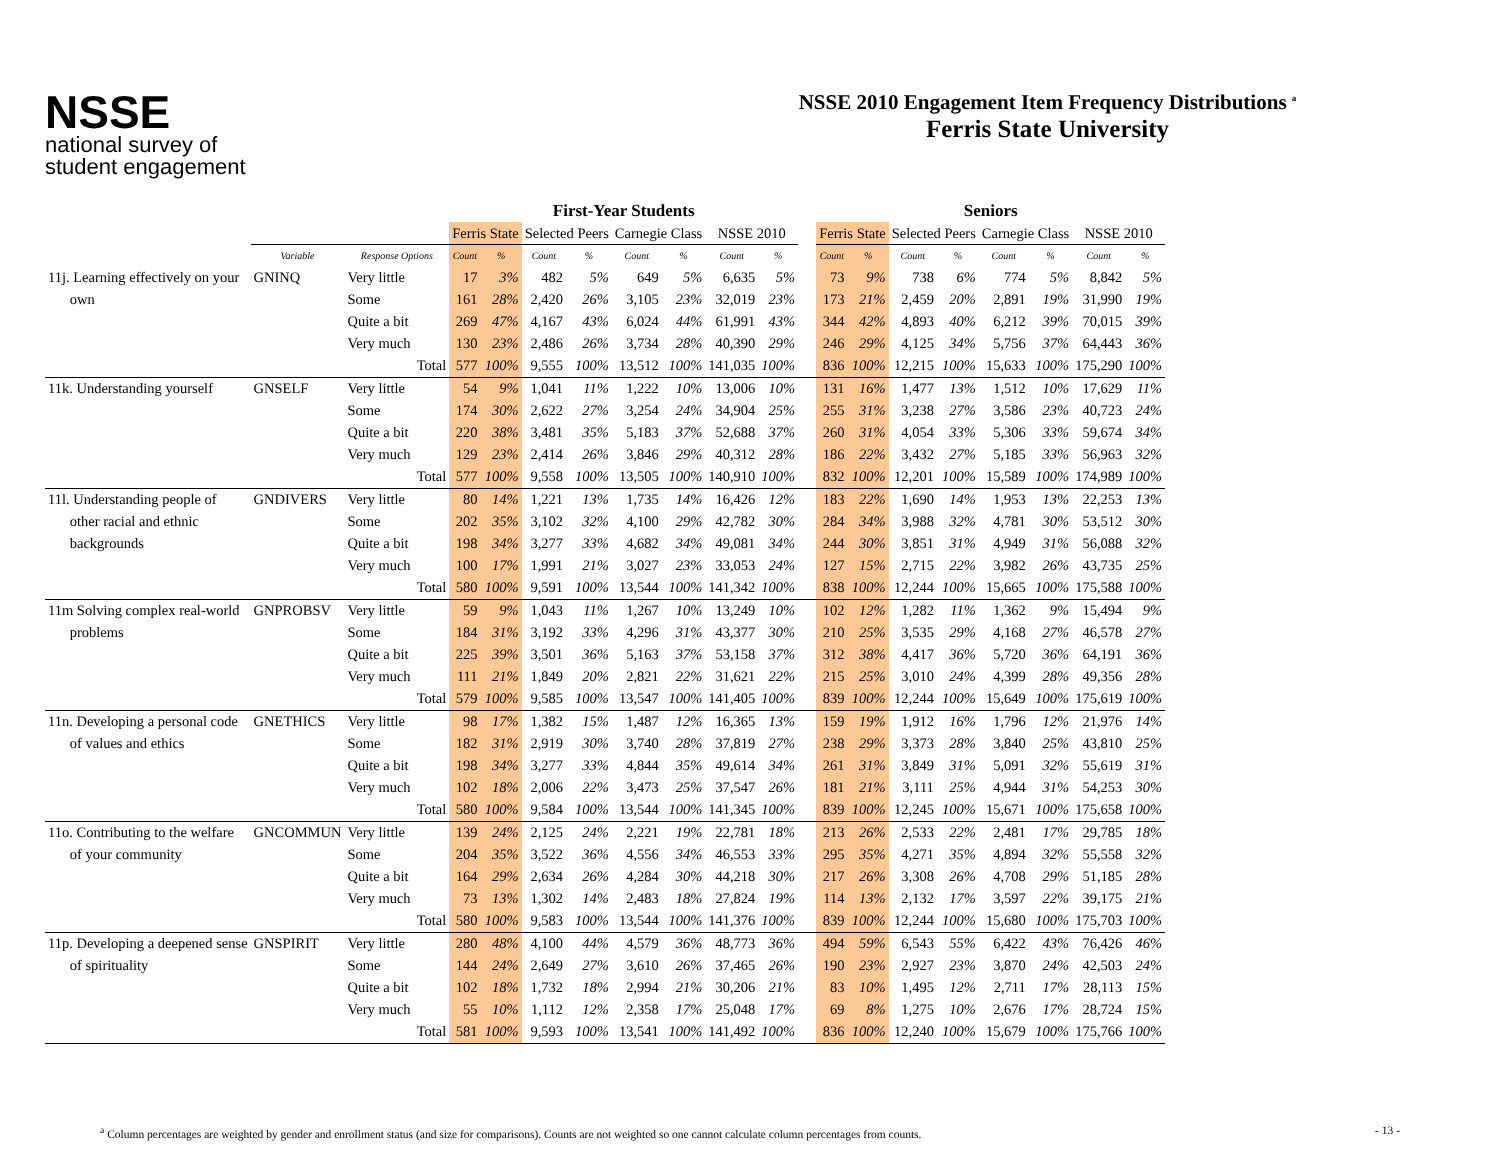NSSE
national survey of
student engagement
NSSE 2010 Engagement Item Frequency Distributions <sup>a</sup>
Ferris State University
| | | | | First-Year Students | | | | | | | | | Seniors | | | | | | | |
| --- | --- | --- | --- | --- | --- | --- | --- | --- | --- | --- | --- | --- | --- | --- | --- | --- | --- | --- | --- | --- |
| | | | | Ferris State | | Selected Peers | | Carnegie Class | | NSSE 2010 | | | Ferris State | | Selected Peers | | Carnegie Class | | NSSE 2010 | |
| | Variable | Response Options | | Count | % | Count | % | Count | % | Count | % | | Count | % | Count | % | Count | % | Count | % |
| 11j. Learning effectively on your | GNINQ | Very little | | 17 | 3% | 482 | 5% | 649 | 5% | 6,635 | 5% | | 73 | 9% | 738 | 6% | 774 | 5% | 8,842 | 5% |
| own | | Some | | 161 | 28% | 2,420 | 26% | 3,105 | 23% | 32,019 | 23% | | 173 | 21% | 2,459 | 20% | 2,891 | 19% | 31,990 | 19% |
| | | Quite a bit | | 269 | 47% | 4,167 | 43% | 6,024 | 44% | 61,991 | 43% | | 344 | 42% | 4,893 | 40% | 6,212 | 39% | 70,015 | 39% |
| | | Very much | | 130 | 23% | 2,486 | 26% | 3,734 | 28% | 40,390 | 29% | | 246 | 29% | 4,125 | 34% | 5,756 | 37% | 64,443 | 36% |
| | | | Total | 577 | 100% | 9,555 | 100% | 13,512 | 100% | 141,035 | 100% | | 836 | 100% | 12,215 | 100% | 15,633 | 100% | 175,290 | 100% |
| 11k. Understanding yourself | GNSELF | Very little | | 54 | 9% | 1,041 | 11% | 1,222 | 10% | 13,006 | 10% | | 131 | 16% | 1,477 | 13% | 1,512 | 10% | 17,629 | 11% |
| | | Some | | 174 | 30% | 2,622 | 27% | 3,254 | 24% | 34,904 | 25% | | 255 | 31% | 3,238 | 27% | 3,586 | 23% | 40,723 | 24% |
| | | Quite a bit | | 220 | 38% | 3,481 | 35% | 5,183 | 37% | 52,688 | 37% | | 260 | 31% | 4,054 | 33% | 5,306 | 33% | 59,674 | 34% |
| | | Very much | | 129 | 23% | 2,414 | 26% | 3,846 | 29% | 40,312 | 28% | | 186 | 22% | 3,432 | 27% | 5,185 | 33% | 56,963 | 32% |
| | | | Total | 577 | 100% | 9,558 | 100% | 13,505 | 100% | 140,910 | 100% | | 832 | 100% | 12,201 | 100% | 15,589 | 100% | 174,989 | 100% |
| 11l. Understanding people of | GNDIVERS | Very little | | 80 | 14% | 1,221 | 13% | 1,735 | 14% | 16,426 | 12% | | 183 | 22% | 1,690 | 14% | 1,953 | 13% | 22,253 | 13% |
| other racial and ethnic | | Some | | 202 | 35% | 3,102 | 32% | 4,100 | 29% | 42,782 | 30% | | 284 | 34% | 3,988 | 32% | 4,781 | 30% | 53,512 | 30% |
| backgrounds | | Quite a bit | | 198 | 34% | 3,277 | 33% | 4,682 | 34% | 49,081 | 34% | | 244 | 30% | 3,851 | 31% | 4,949 | 31% | 56,088 | 32% |
| | | Very much | | 100 | 17% | 1,991 | 21% | 3,027 | 23% | 33,053 | 24% | | 127 | 15% | 2,715 | 22% | 3,982 | 26% | 43,735 | 25% |
| | | | Total | 580 | 100% | 9,591 | 100% | 13,544 | 100% | 141,342 | 100% | | 838 | 100% | 12,244 | 100% | 15,665 | 100% | 175,588 | 100% |
| 11m Solving complex real-world | GNPROBSV | Very little | | 59 | 9% | 1,043 | 11% | 1,267 | 10% | 13,249 | 10% | | 102 | 12% | 1,282 | 11% | 1,362 | 9% | 15,494 | 9% |
| problems | | Some | | 184 | 31% | 3,192 | 33% | 4,296 | 31% | 43,377 | 30% | | 210 | 25% | 3,535 | 29% | 4,168 | 27% | 46,578 | 27% |
| | | Quite a bit | | 225 | 39% | 3,501 | 36% | 5,163 | 37% | 53,158 | 37% | | 312 | 38% | 4,417 | 36% | 5,720 | 36% | 64,191 | 36% |
| | | Very much | | 111 | 21% | 1,849 | 20% | 2,821 | 22% | 31,621 | 22% | | 215 | 25% | 3,010 | 24% | 4,399 | 28% | 49,356 | 28% |
| | | | Total | 579 | 100% | 9,585 | 100% | 13,547 | 100% | 141,405 | 100% | | 839 | 100% | 12,244 | 100% | 15,649 | 100% | 175,619 | 100% |
| 11n. Developing a personal code | GNETHICS | Very little | | 98 | 17% | 1,382 | 15% | 1,487 | 12% | 16,365 | 13% | | 159 | 19% | 1,912 | 16% | 1,796 | 12% | 21,976 | 14% |
| of values and ethics | | Some | | 182 | 31% | 2,919 | 30% | 3,740 | 28% | 37,819 | 27% | | 238 | 29% | 3,373 | 28% | 3,840 | 25% | 43,810 | 25% |
| | | Quite a bit | | 198 | 34% | 3,277 | 33% | 4,844 | 35% | 49,614 | 34% | | 261 | 31% | 3,849 | 31% | 5,091 | 32% | 55,619 | 31% |
| | | Very much | | 102 | 18% | 2,006 | 22% | 3,473 | 25% | 37,547 | 26% | | 181 | 21% | 3,111 | 25% | 4,944 | 31% | 54,253 | 30% |
| | | | Total | 580 | 100% | 9,584 | 100% | 13,544 | 100% | 141,345 | 100% | | 839 | 100% | 12,245 | 100% | 15,671 | 100% | 175,658 | 100% |
| 11o. Contributing to the welfare | GNCOMMUN | Very little | | 139 | 24% | 2,125 | 24% | 2,221 | 19% | 22,781 | 18% | | 213 | 26% | 2,533 | 22% | 2,481 | 17% | 29,785 | 18% |
| of your community | | Some | | 204 | 35% | 3,522 | 36% | 4,556 | 34% | 46,553 | 33% | | 295 | 35% | 4,271 | 35% | 4,894 | 32% | 55,558 | 32% |
| | | Quite a bit | | 164 | 29% | 2,634 | 26% | 4,284 | 30% | 44,218 | 30% | | 217 | 26% | 3,308 | 26% | 4,708 | 29% | 51,185 | 28% |
| | | Very much | | 73 | 13% | 1,302 | 14% | 2,483 | 18% | 27,824 | 19% | | 114 | 13% | 2,132 | 17% | 3,597 | 22% | 39,175 | 21% |
| | | | Total | 580 | 100% | 9,583 | 100% | 13,544 | 100% | 141,376 | 100% | | 839 | 100% | 12,244 | 100% | 15,680 | 100% | 175,703 | 100% |
| 11p. Developing a deepened sense | GNSPIRIT | Very little | | 280 | 48% | 4,100 | 44% | 4,579 | 36% | 48,773 | 36% | | 494 | 59% | 6,543 | 55% | 6,422 | 43% | 76,426 | 46% |
| of spirituality | | Some | | 144 | 24% | 2,649 | 27% | 3,610 | 26% | 37,465 | 26% | | 190 | 23% | 2,927 | 23% | 3,870 | 24% | 42,503 | 24% |
| | | Quite a bit | | 102 | 18% | 1,732 | 18% | 2,994 | 21% | 30,206 | 21% | | 83 | 10% | 1,495 | 12% | 2,711 | 17% | 28,113 | 15% |
| | | Very much | | 55 | 10% | 1,112 | 12% | 2,358 | 17% | 25,048 | 17% | | 69 | 8% | 1,275 | 10% | 2,676 | 17% | 28,724 | 15% |
| | | | Total | 581 | 100% | 9,593 | 100% | 13,541 | 100% | 141,492 | 100% | | 836 | 100% | 12,240 | 100% | 15,679 | 100% | 175,766 | 100% |
<sup>a</sup> Column percentages are weighted by gender and enrollment status (and size for comparisons). Counts are not weighted so one cannot calculate column percentages from counts. - 13 -